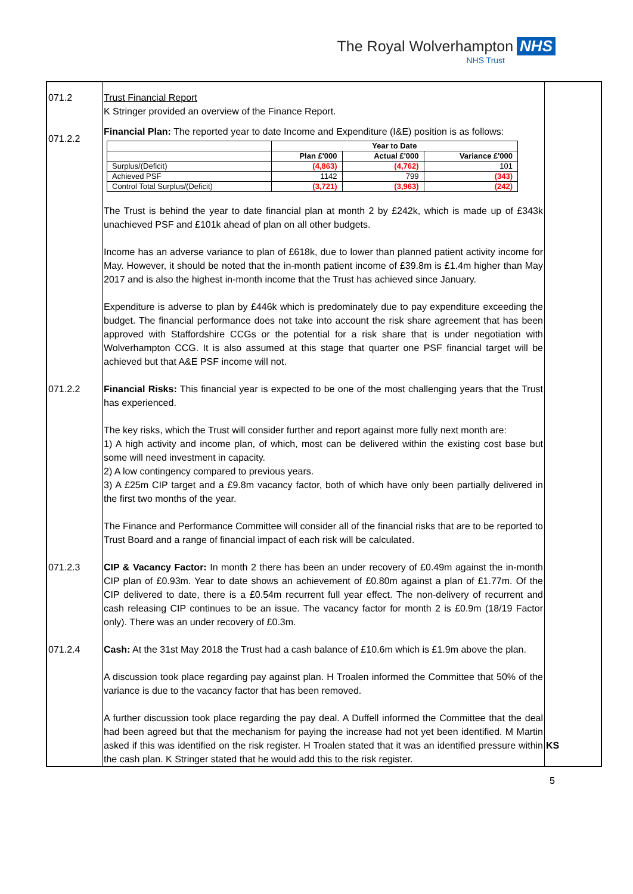The Royal Wolverhampton NHS
NHS Trust
| 071.2 071.2.2 | Trust Financial Report K Stringer provided an overview of the Finance Report. Financial Plan: The reported year to date Income and Expenditure (I&E) position is as follows: / / Year to Date / / / / --- / --- / --- / --- / / / Plan £'000 / Actual £'000 / Variance £'000 / / Surplus/(Deficit) / (4,863) / (4,762) / 101 / / Achieved PSF / 1142 / 799 / (343) / / Control Total Surplus/(Deficit) / (3,721) / (3,963) / (242) / The Trust is behind the year to date financial plan at month 2 by £242k, which is made up of £343k unachieved PSF and £101k ahead of plan on all other budgets. Income has an adverse variance to plan of £618k, due to lower than planned patient activity income for May. However, it should be noted that the in-month patient income of £39.8m is £1.4m higher than May 2017 and is also the highest in-month income that the Trust has achieved since January. Expenditure is adverse to plan by £446k which is predominately due to pay expenditure exceeding the budget. The financial performance does not take into account the risk share agreement that has been approved with Staffordshire CCGs or the potential for a risk share that is under negotiation with Wolverhampton CCG. It is also assumed at this stage that quarter one PSF financial target will be achieved but that A&E PSF income will not. | |
| 071.2.2 | Financial Risks: This financial year is expected to be one of the most challenging years that the Trust has experienced. The key risks, which the Trust will consider further and report against more fully next month are: 1) A high activity and income plan, of which, most can be delivered within the existing cost base but some will need investment in capacity. 2) A low contingency compared to previous years. 3) A £25m CIP target and a £9.8m vacancy factor, both of which have only been partially delivered in the first two months of the year. The Finance and Performance Committee will consider all of the financial risks that are to be reported to Trust Board and a range of financial impact of each risk will be calculated. | |
| 071.2.3 | CIP & Vacancy Factor: In month 2 there has been an under recovery of £0.49m against the in-month CIP plan of £0.93m. Year to date shows an achievement of £0.80m against a plan of £1.77m. Of the CIP delivered to date, there is a £0.54m recurrent full year effect. The non-delivery of recurrent and cash releasing CIP continues to be an issue. The vacancy factor for month 2 is £0.9m (18/19 Factor only). There was an under recovery of £0.3m. | |
| 071.2.4 | Cash: At the 31st May 2018 the Trust had a cash balance of £10.6m which is £1.9m above the plan. A discussion took place regarding pay against plan. H Troalen informed the Committee that 50% of the variance is due to the vacancy factor that has been removed. A further discussion took place regarding the pay deal. A Duffell informed the Committee that the deal had been agreed but that the mechanism for paying the increase had not yet been identified. M Martin asked if this was identified on the risk register. H Troalen stated that it was an identified pressure within the cash plan. K Stringer stated that he would add this to the risk register. | KS |
5